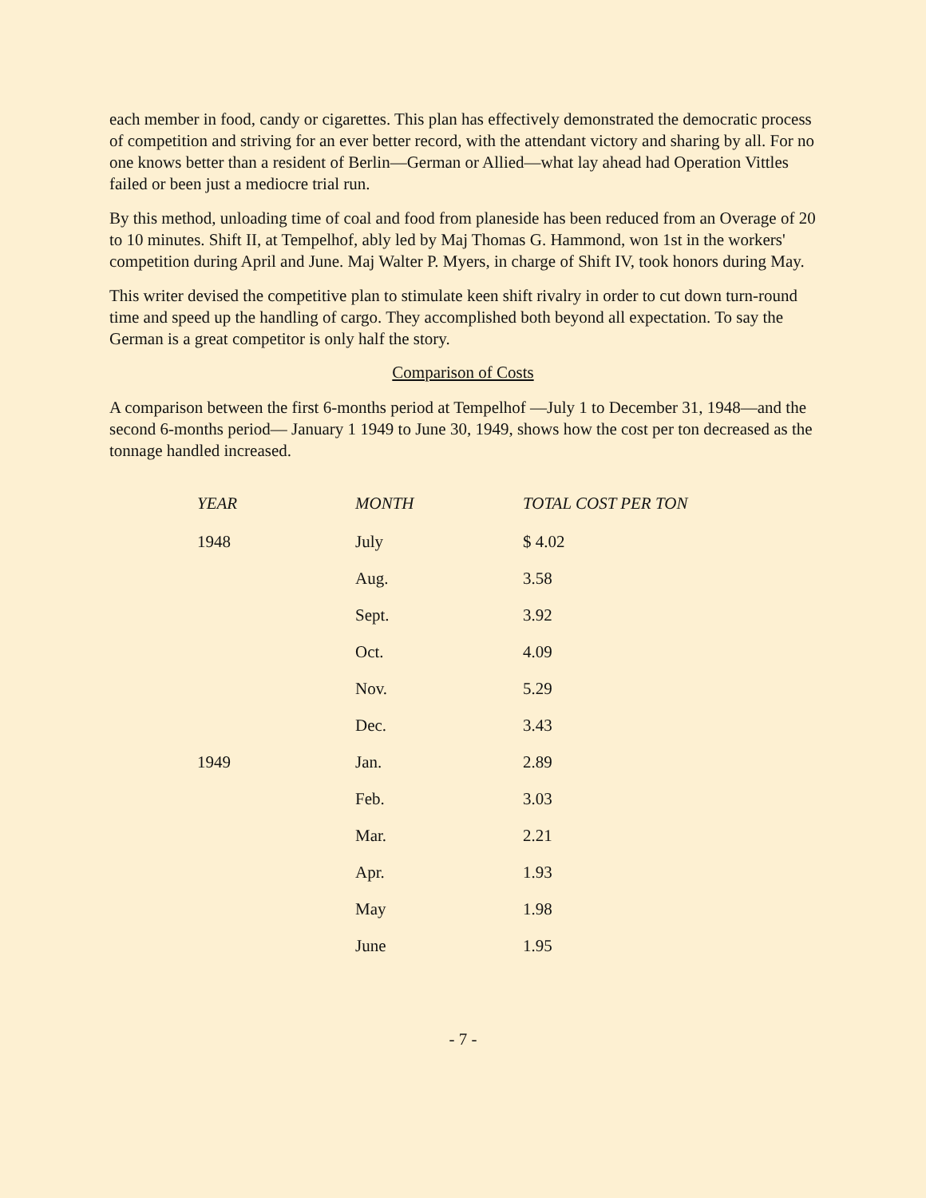each member in food, candy or cigarettes. This plan has effectively demonstrated the democratic process of competition and striving for an ever better record, with the attendant victory and sharing by all. For no one knows better than a resident of Berlin—German or Allied—what lay ahead had Operation Vittles failed or been just a mediocre trial run.
By this method, unloading time of coal and food from planeside has been reduced from an Overage of 20 to 10 minutes. Shift II, at Tempelhof, ably led by Maj Thomas G. Hammond, won 1st in the workers' competition during April and June. Maj Walter P. Myers, in charge of Shift IV, took honors during May.
This writer devised the competitive plan to stimulate keen shift rivalry in order to cut down turn-round time and speed up the handling of cargo. They accomplished both beyond all expectation. To say the German is a great competitor is only half the story.
Comparison of Costs
A comparison between the first 6-months period at Tempelhof —July 1 to December 31, 1948—and the second 6-months period— January 1 1949 to June 30, 1949, shows how the cost per ton decreased as the tonnage handled increased.
| YEAR | MONTH | TOTAL COST PER TON |
| --- | --- | --- |
| 1948 | July | $ 4.02 |
| | Aug. | 3.58 |
| | Sept. | 3.92 |
| | Oct. | 4.09 |
| | Nov. | 5.29 |
| | Dec. | 3.43 |
| 1949 | Jan. | 2.89 |
| | Feb. | 3.03 |
| | Mar. | 2.21 |
| | Apr. | 1.93 |
| | May | 1.98 |
| | June | 1.95 |
- 7 -